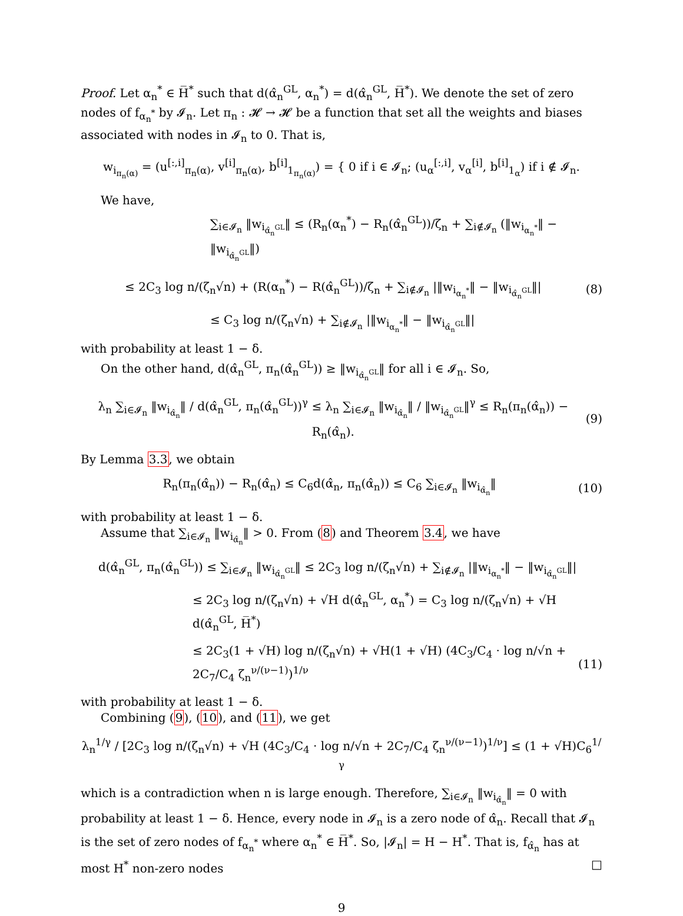Proof. Let α<sub>n</sub><sup>*</sup> ∈ H̅<sup>*</sup> such that d(α̂<sub>n</sub><sup>GL</sup>, α<sub>n</sub><sup>*</sup>) = d(α̂<sub>n</sub><sup>GL</sup>, H̅<sup>*</sup>). We denote the set of zero nodes of f<sub>α<sub>n</sub><sup>*</sup></sub> by 𝓘<sub>n</sub>. Let π<sub>n</sub> : 𝓗 → 𝓗 be a function that set all the weights and biases associated with nodes in 𝓘<sub>n</sub> to 0. That is,
w<sub>i<sub>π<sub>n</sub>(α)</sub></sub> = (u<sup>[:,i]</sup><sub>π<sub>n</sub>(α)</sub>, v<sup>[i]</sup><sub>π<sub>n</sub>(α)</sub>, b<sup>[i]</sup><sub>1<sub>π<sub>n</sub>(α)</sub></sub>) = { 0 if i ∈ 𝓘<sub>n</sub>; (u<sub>α</sub><sup>[:,i]</sup>, v<sub>α</sub><sup>[i]</sup>, b<sup>[i]</sup><sub>1<sub>α</sub></sub>) if i ∉ 𝓘<sub>n</sub>.
We have,
∑<sub>i∈𝓘<sub>n</sub></sub> ‖w<sub>i<sub>α̂<sub>n</sub><sup>GL</sup></sub></sub>‖ ≤ (R<sub>n</sub>(α<sub>n</sub><sup>*</sup>) − R<sub>n</sub>(α̂<sub>n</sub><sup>GL</sup>))/ζ<sub>n</sub> + ∑<sub>i∉𝓘<sub>n</sub></sub> (‖w<sub>i<sub>α<sub>n</sub><sup>*</sup></sub></sub>‖ − ‖w<sub>i<sub>α̂<sub>n</sub><sup>GL</sup></sub></sub>‖)
≤ 2C<sub>3</sub> log n/(ζ<sub>n</sub>√n) + (R(α<sub>n</sub><sup>*</sup>) − R(α̂<sub>n</sub><sup>GL</sup>))/ζ<sub>n</sub> + ∑<sub>i∉𝓘<sub>n</sub></sub> |‖w<sub>i<sub>α<sub>n</sub><sup>*</sup></sub></sub>‖ − ‖w<sub>i<sub>α̂<sub>n</sub><sup>GL</sup></sub></sub>‖|
(8)
≤ C<sub>3</sub> log n/(ζ<sub>n</sub>√n) + ∑<sub>i∉𝓘<sub>n</sub></sub> |‖w<sub>i<sub>α<sub>n</sub><sup>*</sup></sub></sub>‖ − ‖w<sub>i<sub>α̂<sub>n</sub><sup>GL</sup></sub></sub>‖|
with probability at least 1 − δ.
On the other hand, d(α̂<sub>n</sub><sup>GL</sup>, π<sub>n</sub>(α̂<sub>n</sub><sup>GL</sup>)) ≥ ‖w<sub>i<sub>α̂<sub>n</sub><sup>GL</sup></sub></sub>‖ for all i ∈ 𝓘<sub>n</sub>. So,
λ<sub>n</sub> ∑<sub>i∈𝓘<sub>n</sub></sub> ‖w<sub>i<sub>α̂<sub>n</sub></sub></sub>‖ / d(α̂<sub>n</sub><sup>GL</sup>, π<sub>n</sub>(α̂<sub>n</sub><sup>GL</sup>))<sup>γ</sup> ≤ λ<sub>n</sub> ∑<sub>i∈𝓘<sub>n</sub></sub> ‖w<sub>i<sub>α̂<sub>n</sub></sub></sub>‖ / ‖w<sub>i<sub>α̂<sub>n</sub><sup>GL</sup></sub></sub>‖<sup>γ</sup> ≤ R<sub>n</sub>(π<sub>n</sub>(α̂<sub>n</sub>)) − R<sub>n</sub>(α̂<sub>n</sub>).
(9)
By Lemma 3.3, we obtain
R<sub>n</sub>(π<sub>n</sub>(α̂<sub>n</sub>)) − R<sub>n</sub>(α̂<sub>n</sub>) ≤ C<sub>6</sub>d(α̂<sub>n</sub>, π<sub>n</sub>(α̂<sub>n</sub>)) ≤ C<sub>6</sub> ∑<sub>i∈𝓘<sub>n</sub></sub> ‖w<sub>i<sub>α̂<sub>n</sub></sub></sub>‖
(10)
with probability at least 1 − δ.
Assume that ∑<sub>i∈𝓘<sub>n</sub></sub> ‖w<sub>i<sub>α̂<sub>n</sub></sub></sub>‖ > 0. From (8) and Theorem 3.4, we have
d(α̂<sub>n</sub><sup>GL</sup>, π<sub>n</sub>(α̂<sub>n</sub><sup>GL</sup>)) ≤ ∑<sub>i∈𝓘<sub>n</sub></sub> ‖w<sub>i<sub>α̂<sub>n</sub><sup>GL</sup></sub></sub>‖ ≤ 2C<sub>3</sub> log n/(ζ<sub>n</sub>√n) + ∑<sub>i∉𝓘<sub>n</sub></sub> |‖w<sub>i<sub>α<sub>n</sub><sup>*</sup></sub></sub>‖ − ‖w<sub>i<sub>α̂<sub>n</sub><sup>GL</sup></sub></sub>‖|
≤ 2C<sub>3</sub> log n/(ζ<sub>n</sub>√n) + √H d(α̂<sub>n</sub><sup>GL</sup>, α<sub>n</sub><sup>*</sup>) = C<sub>3</sub> log n/(ζ<sub>n</sub>√n) + √H d(α̂<sub>n</sub><sup>GL</sup>, H̅<sup>*</sup>)
≤ 2C<sub>3</sub>(1 + √H) log n/(ζ<sub>n</sub>√n) + √H(1 + √H) (4C<sub>3</sub>/C<sub>4</sub> · log n/√n + 2C<sub>7</sub>/C<sub>4</sub> ζ<sub>n</sub><sup>ν/(ν−1)</sup>)<sup>1/ν</sup>
(11)
with probability at least 1 − δ.
Combining (9), (10), and (11), we get
λ<sub>n</sub><sup>1/γ</sup> / [2C<sub>3</sub> log n/(ζ<sub>n</sub>√n) + √H (4C<sub>3</sub>/C<sub>4</sub> · log n/√n + 2C<sub>7</sub>/C<sub>4</sub> ζ<sub>n</sub><sup>ν/(ν−1)</sup>)<sup>1/ν</sup>] ≤ (1 + √H)C<sub>6</sub><sup>1/γ</sup>
which is a contradiction when n is large enough. Therefore, ∑<sub>i∈𝓘<sub>n</sub></sub> ‖w<sub>i<sub>α̂<sub>n</sub></sub></sub>‖ = 0 with probability at least 1 − δ. Hence, every node in 𝓘<sub>n</sub> is a zero node of α̂<sub>n</sub>. Recall that 𝓘<sub>n</sub> is the set of zero nodes of f<sub>α<sub>n</sub><sup>*</sup></sub> where α<sub>n</sub><sup>*</sup> ∈ H̅<sup>*</sup>. So, |𝓘<sub>n</sub>| = H − H<sup>*</sup>. That is, f<sub>α̂<sub>n</sub></sub> has at most H<sup>*</sup> non-zero nodes □
9